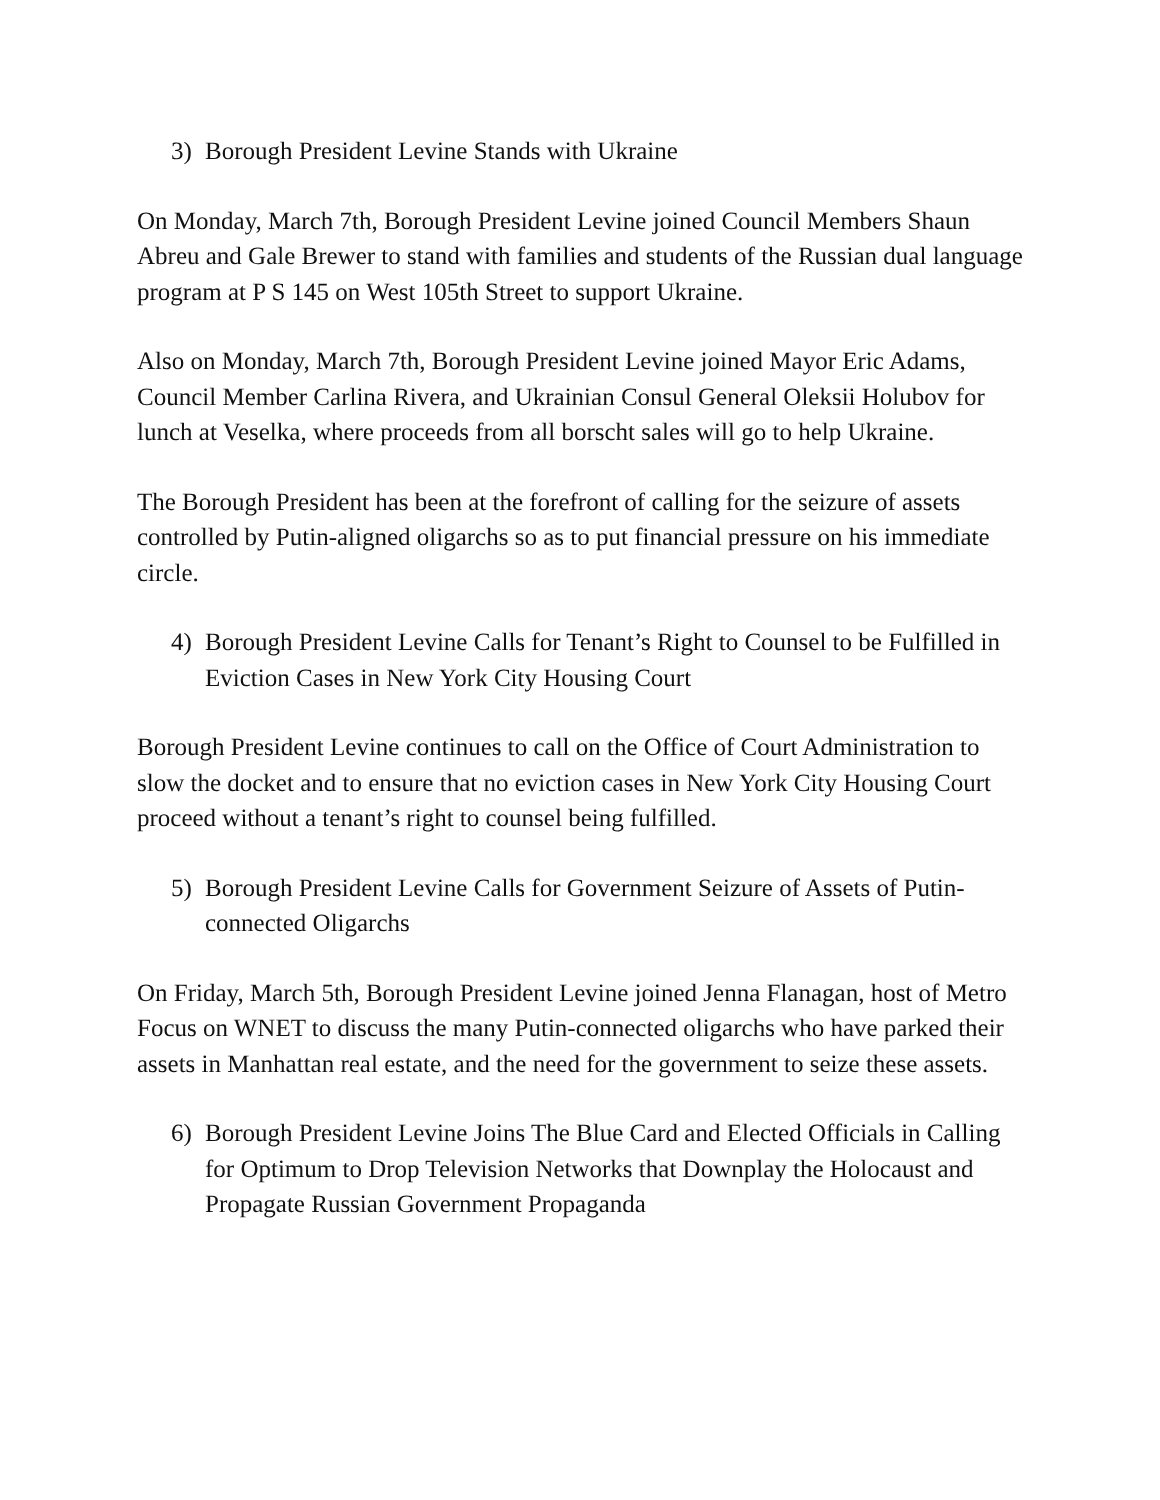3) Borough President Levine Stands with Ukraine
On Monday, March 7th, Borough President Levine joined Council Members Shaun Abreu and Gale Brewer to stand with families and students of the Russian dual language program at P S 145 on West 105th Street to support Ukraine.
Also on Monday, March 7th, Borough President Levine joined Mayor Eric Adams, Council Member Carlina Rivera, and Ukrainian Consul General Oleksii Holubov for lunch at Veselka, where proceeds from all borscht sales will go to help Ukraine.
The Borough President has been at the forefront of calling for the seizure of assets controlled by Putin-aligned oligarchs so as to put financial pressure on his immediate circle.
4) Borough President Levine Calls for Tenant’s Right to Counsel to be Fulfilled in Eviction Cases in New York City Housing Court
Borough President Levine continues to call on the Office of Court Administration to slow the docket and to ensure that no eviction cases in New York City Housing Court proceed without a tenant’s right to counsel being fulfilled.
5) Borough President Levine Calls for Government Seizure of Assets of Putin-connected Oligarchs
On Friday, March 5th, Borough President Levine joined Jenna Flanagan, host of Metro Focus on WNET to discuss the many Putin-connected oligarchs who have parked their assets in Manhattan real estate, and the need for the government to seize these assets.
6) Borough President Levine Joins The Blue Card and Elected Officials in Calling for Optimum to Drop Television Networks that Downplay the Holocaust and Propagate Russian Government Propaganda